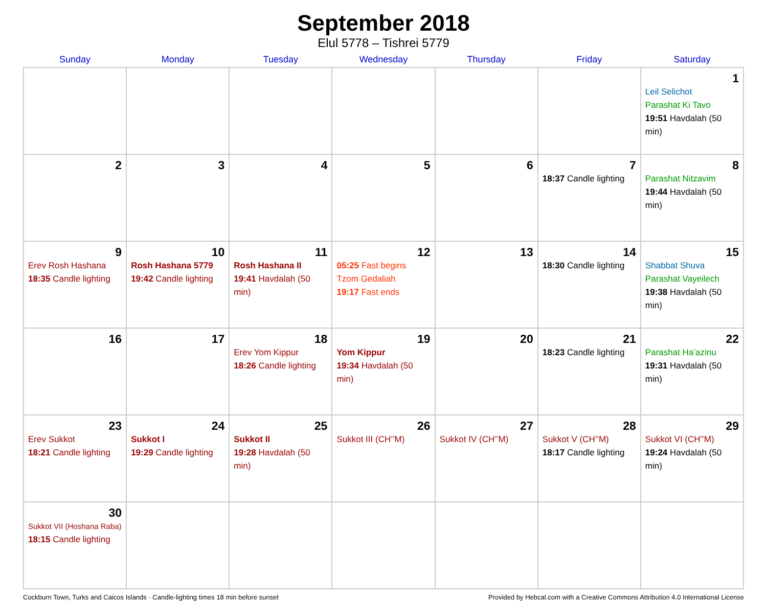September 2018
Elul 5778 – Tishrei 5779
| Sunday | Monday | Tuesday | Wednesday | Thursday | Friday | Saturday |
| --- | --- | --- | --- | --- | --- | --- |
| | | | | | | 1 Leil Selichot Parashat Ki Tavo 19:51 Havdalah (50 min) |
| 2 | 3 | 4 | 5 | 6 | 7 18:37 Candle lighting | 8 Parashat Nitzavim 19:44 Havdalah (50 min) |
| 9 Erev Rosh Hashana 18:35 Candle lighting | 10 Rosh Hashana 5779 19:42 Candle lighting | 11 Rosh Hashana II 19:41 Havdalah (50 min) | 12 05:25 Fast begins Tzom Gedaliah 19:17 Fast ends | 13 | 14 18:30 Candle lighting | 15 Shabbat Shuva Parashat Vayeilech 19:38 Havdalah (50 min) |
| 16 | 17 | 18 Erev Yom Kippur 18:26 Candle lighting | 19 Yom Kippur 19:34 Havdalah (50 min) | 20 | 21 18:23 Candle lighting | 22 Parashat Ha’azinu 19:31 Havdalah (50 min) |
| 23 Erev Sukkot 18:21 Candle lighting | 24 Sukkot I 19:29 Candle lighting | 25 Sukkot II 19:28 Havdalah (50 min) | 26 Sukkot III (CH’’M) | 27 Sukkot IV (CH’’M) | 28 Sukkot V (CH’’M) 18:17 Candle lighting | 29 Sukkot VI (CH’’M) 19:24 Havdalah (50 min) |
| 30 Sukkot VII (Hoshana Raba) 18:15 Candle lighting | | | | | | |
Cockburn Town, Turks and Caicos Islands · Candle-lighting times 18 min before sunset Provided by Hebcal.com with a Creative Commons Attribution 4.0 International License